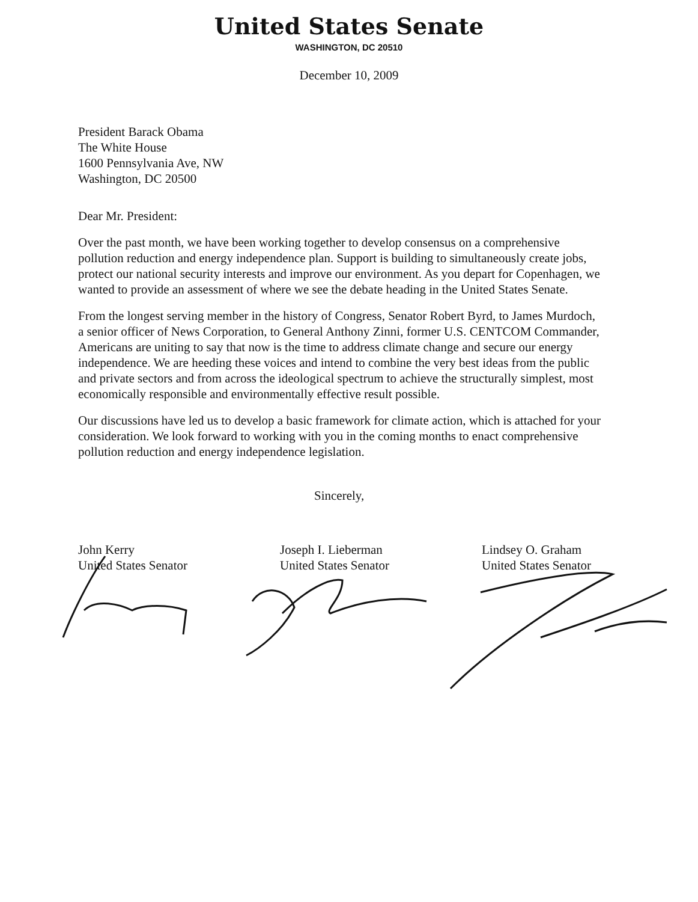United States Senate
WASHINGTON, DC 20510
December 10, 2009
President Barack Obama
The White House
1600 Pennsylvania Ave, NW
Washington, DC 20500
Dear Mr. President:
Over the past month, we have been working together to develop consensus on a comprehensive pollution reduction and energy independence plan. Support is building to simultaneously create jobs, protect our national security interests and improve our environment. As you depart for Copenhagen, we wanted to provide an assessment of where we see the debate heading in the United States Senate.
From the longest serving member in the history of Congress, Senator Robert Byrd, to James Murdoch, a senior officer of News Corporation, to General Anthony Zinni, former U.S. CENTCOM Commander, Americans are uniting to say that now is the time to address climate change and secure our energy independence. We are heeding these voices and intend to combine the very best ideas from the public and private sectors and from across the ideological spectrum to achieve the structurally simplest, most economically responsible and environmentally effective result possible.
Our discussions have led us to develop a basic framework for climate action, which is attached for your consideration. We look forward to working with you in the coming months to enact comprehensive pollution reduction and energy independence legislation.
Sincerely,
John Kerry
United States Senator
Joseph I. Lieberman
United States Senator
Lindsey O. Graham
United States Senator